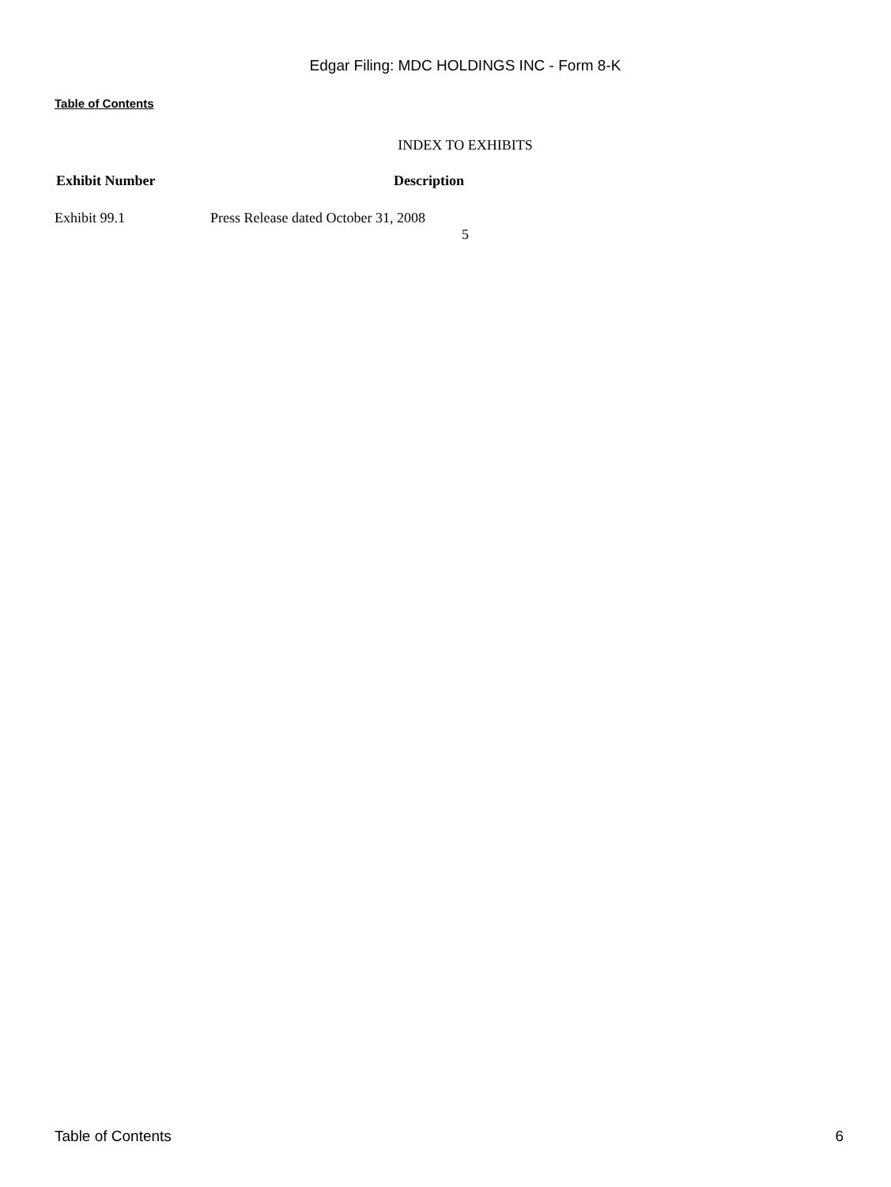Edgar Filing: MDC HOLDINGS INC - Form 8-K
Table of Contents
INDEX TO EXHIBITS
| Exhibit Number | Description |
| --- | --- |
| Exhibit 99.1 | Press Release dated October 31, 2008 |
5
Table of Contents 6